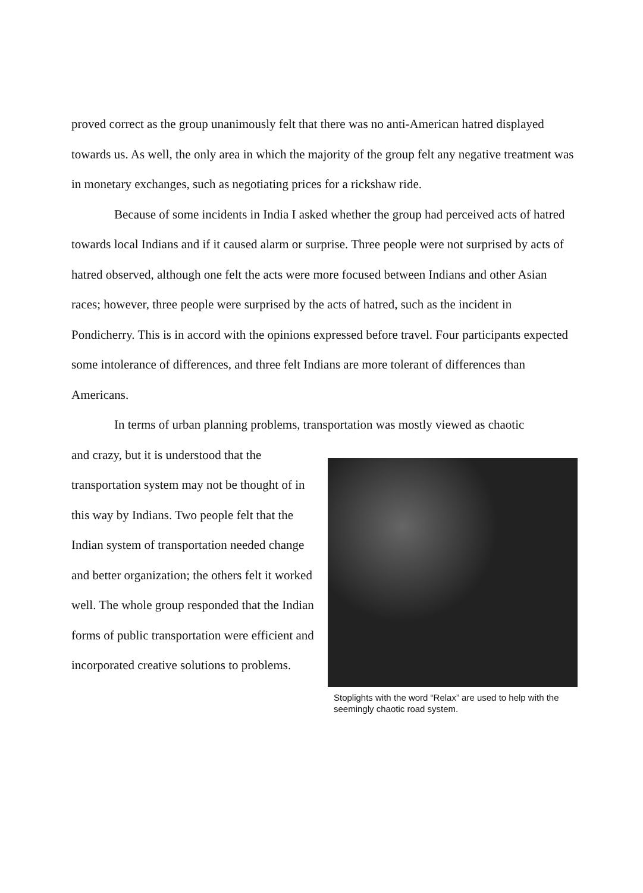proved correct as the group unanimously felt that there was no anti-American hatred displayed towards us. As well, the only area in which the majority of the group felt any negative treatment was in monetary exchanges, such as negotiating prices for a rickshaw ride.
Because of some incidents in India I asked whether the group had perceived acts of hatred towards local Indians and if it caused alarm or surprise. Three people were not surprised by acts of hatred observed, although one felt the acts were more focused between Indians and other Asian races; however, three people were surprised by the acts of hatred, such as the incident in Pondicherry. This is in accord with the opinions expressed before travel. Four participants expected some intolerance of differences, and three felt Indians are more tolerant of differences than Americans.
In terms of urban planning problems, transportation was mostly viewed as chaotic
and crazy, but it is understood that the transportation system may not be thought of in this way by Indians. Two people felt that the Indian system of transportation needed change and better organization; the others felt it worked well. The whole group responded that the Indian forms of public transportation were efficient and incorporated creative solutions to problems.
Stoplights with the word “Relax” are used to help with the seemingly chaotic road system.